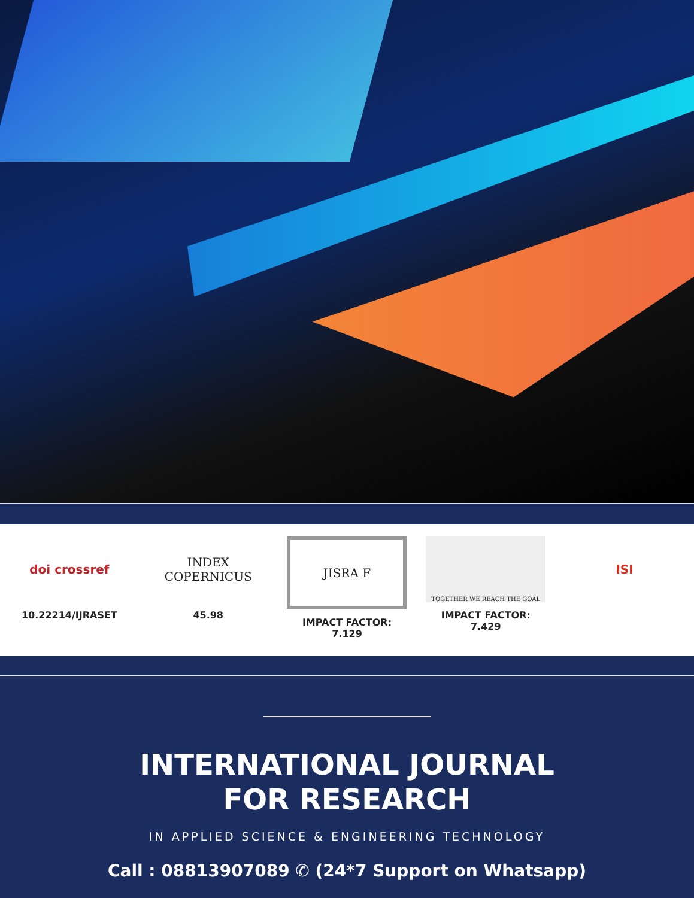doi crossref
10.22214/IJRASET
INDEX
COPERNICUS
45.98
JISRA F
IMPACT FACTOR:
7.129
TOGETHER WE REACH THE GOAL
IMPACT FACTOR:
7.429
ISI
INTERNATIONAL JOURNAL
FOR RESEARCH
IN APPLIED SCIENCE & ENGINEERING TECHNOLOGY
Call : 08813907089 ✆ (24*7 Support on Whatsapp)